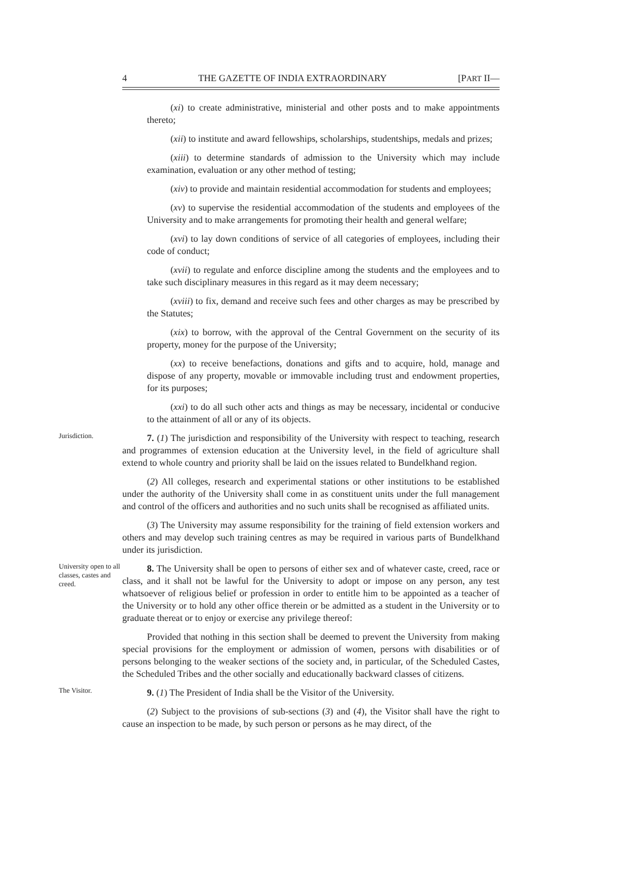4 THE GAZETTE OF INDIA EXTRAORDINARY [PART II—
(xi) to create administrative, ministerial and other posts and to make appointments thereto;
(xii) to institute and award fellowships, scholarships, studentships, medals and prizes;
(xiii) to determine standards of admission to the University which may include examination, evaluation or any other method of testing;
(xiv) to provide and maintain residential accommodation for students and employees;
(xv) to supervise the residential accommodation of the students and employees of the University and to make arrangements for promoting their health and general welfare;
(xvi) to lay down conditions of service of all categories of employees, including their code of conduct;
(xvii) to regulate and enforce discipline among the students and the employees and to take such disciplinary measures in this regard as it may deem necessary;
(xviii) to fix, demand and receive such fees and other charges as may be prescribed by the Statutes;
(xix) to borrow, with the approval of the Central Government on the security of its property, money for the purpose of the University;
(xx) to receive benefactions, donations and gifts and to acquire, hold, manage and dispose of any property, movable or immovable including trust and endowment properties, for its purposes;
(xxi) to do all such other acts and things as may be necessary, incidental or conducive to the attainment of all or any of its objects.
Jurisdiction.
7. (1) The jurisdiction and responsibility of the University with respect to teaching, research and programmes of extension education at the University level, in the field of agriculture shall extend to whole country and priority shall be laid on the issues related to Bundelkhand region.
(2) All colleges, research and experimental stations or other institutions to be established under the authority of the University shall come in as constituent units under the full management and control of the officers and authorities and no such units shall be recognised as affiliated units.
(3) The University may assume responsibility for the training of field extension workers and others and may develop such training centres as may be required in various parts of Bundelkhand under its jurisdiction.
University open to all classes, castes and creed.
8. The University shall be open to persons of either sex and of whatever caste, creed, race or class, and it shall not be lawful for the University to adopt or impose on any person, any test whatsoever of religious belief or profession in order to entitle him to be appointed as a teacher of the University or to hold any other office therein or be admitted as a student in the University or to graduate thereat or to enjoy or exercise any privilege thereof:
Provided that nothing in this section shall be deemed to prevent the University from making special provisions for the employment or admission of women, persons with disabilities or of persons belonging to the weaker sections of the society and, in particular, of the Scheduled Castes, the Scheduled Tribes and the other socially and educationally backward classes of citizens.
The Visitor.
9. (1) The President of India shall be the Visitor of the University.
(2) Subject to the provisions of sub-sections (3) and (4), the Visitor shall have the right to cause an inspection to be made, by such person or persons as he may direct, of the